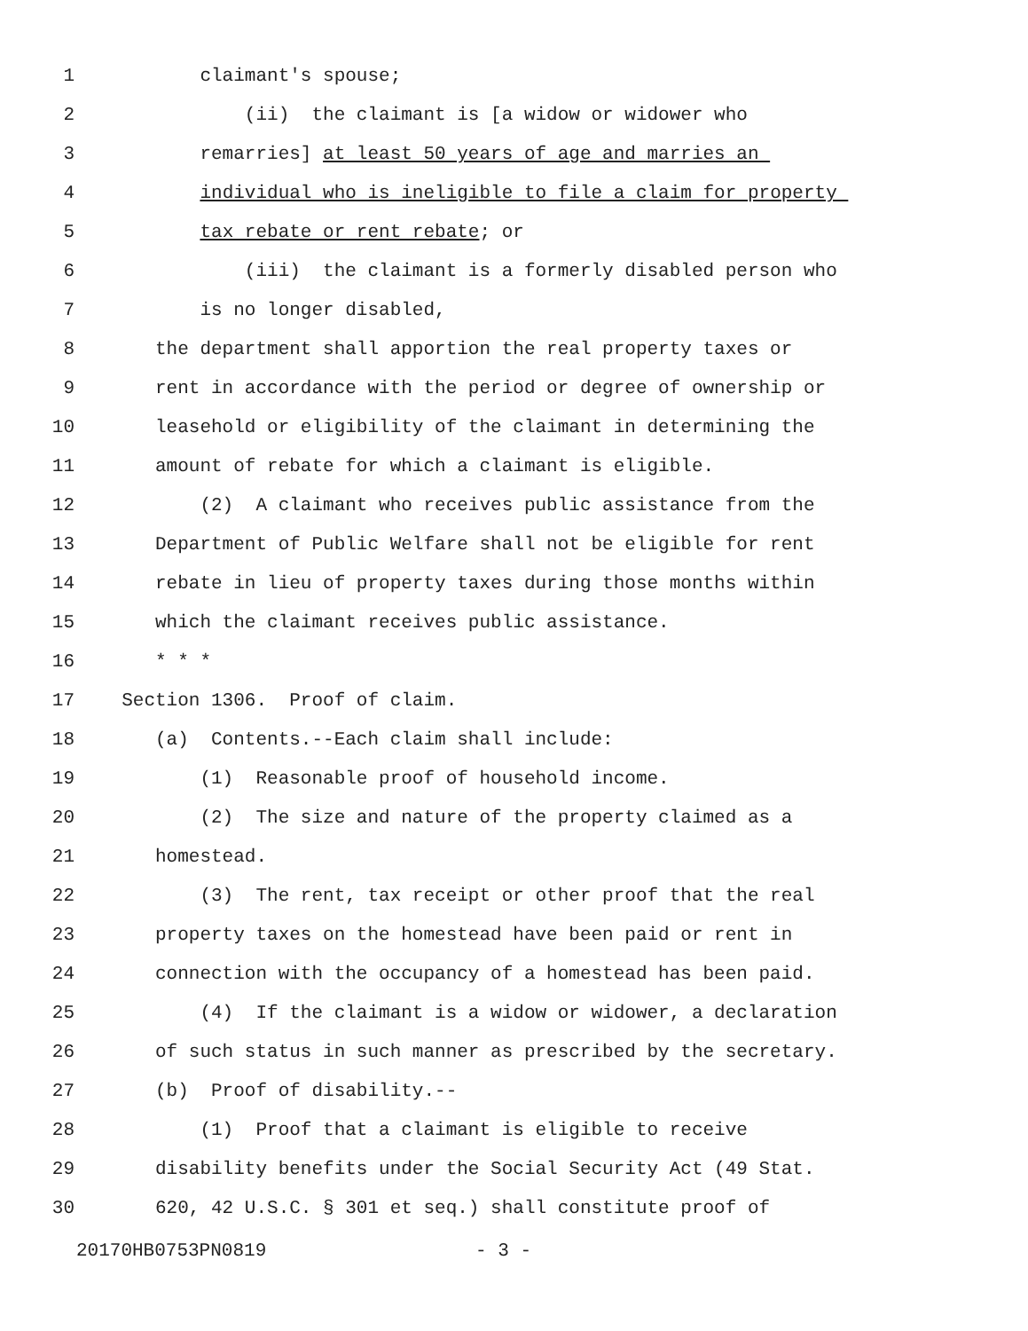1 claimant's spouse;
2 (ii) the claimant is [a widow or widower who
3 remarries] at least 50 years of age and marries an
4 individual who is ineligible to file a claim for property
5 tax rebate or rent rebate; or
6 (iii) the claimant is a formerly disabled person who
7 is no longer disabled,
8 the department shall apportion the real property taxes or
9 rent in accordance with the period or degree of ownership or
10 leasehold or eligibility of the claimant in determining the
11 amount of rebate for which a claimant is eligible.
12 (2) A claimant who receives public assistance from the
13 Department of Public Welfare shall not be eligible for rent
14 rebate in lieu of property taxes during those months within
15 which the claimant receives public assistance.
16 * * *
17 Section 1306. Proof of claim.
18 (a) Contents.--Each claim shall include:
19 (1) Reasonable proof of household income.
20 (2) The size and nature of the property claimed as a
21 homestead.
22 (3) The rent, tax receipt or other proof that the real
23 property taxes on the homestead have been paid or rent in
24 connection with the occupancy of a homestead has been paid.
25 (4) If the claimant is a widow or widower, a declaration
26 of such status in such manner as prescribed by the secretary.
27 (b) Proof of disability.--
28 (1) Proof that a claimant is eligible to receive
29 disability benefits under the Social Security Act (49 Stat.
30 620, 42 U.S.C. § 301 et seq.) shall constitute proof of
20170HB0753PN0819 - 3 -